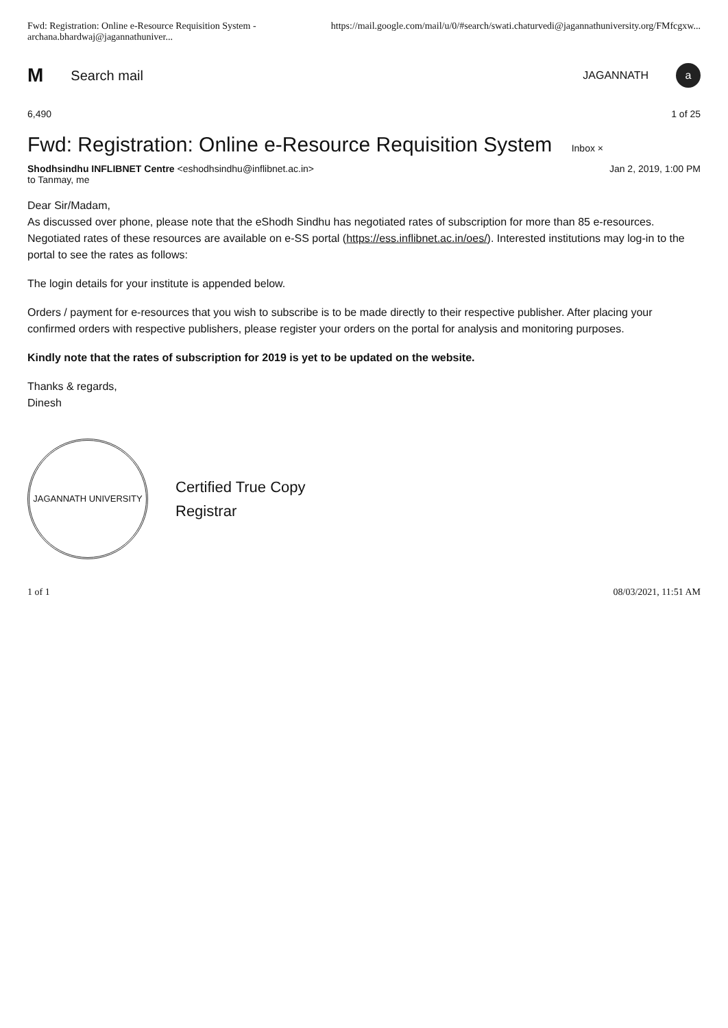Fwd: Registration: Online e-Resource Requisition System - archana.bhardwaj@jagannathuniver... https://mail.google.com/mail/u/0/#search/swati.chaturvedi@jagannathuniversity.org/FMfcgxw...
M Search mail JAGANNATH a
6,490 1 of 25
Fwd: Registration: Online e-Resource Requisition System Inbox ×
Shodhsindhu INFLIBNET Centre <eshodhsindhu@inflibnet.ac.in> Jan 2, 2019, 1:00 PM
to Tanmay, me
Dear Sir/Madam,
As discussed over phone, please note that the eShodh Sindhu has negotiated rates of subscription for more than 85 e-resources. Negotiated rates of these resources are available on e-SS portal (https://ess.inflibnet.ac.in/oes/). Interested institutions may log-in to the portal to see the rates as follows:
The login details for your institute is appended below.
Orders / payment for e-resources that you wish to subscribe is to be made directly to their respective publisher. After placing your confirmed orders with respective publishers, please register your orders on the portal for analysis and monitoring purposes.
Kindly note that the rates of subscription for 2019 is yet to be updated on the website.
Thanks & regards,
Dinesh
JAGANNATH UNIVERSITY
Certified True Copy
Registrar
1 of 1 08/03/2021, 11:51 AM